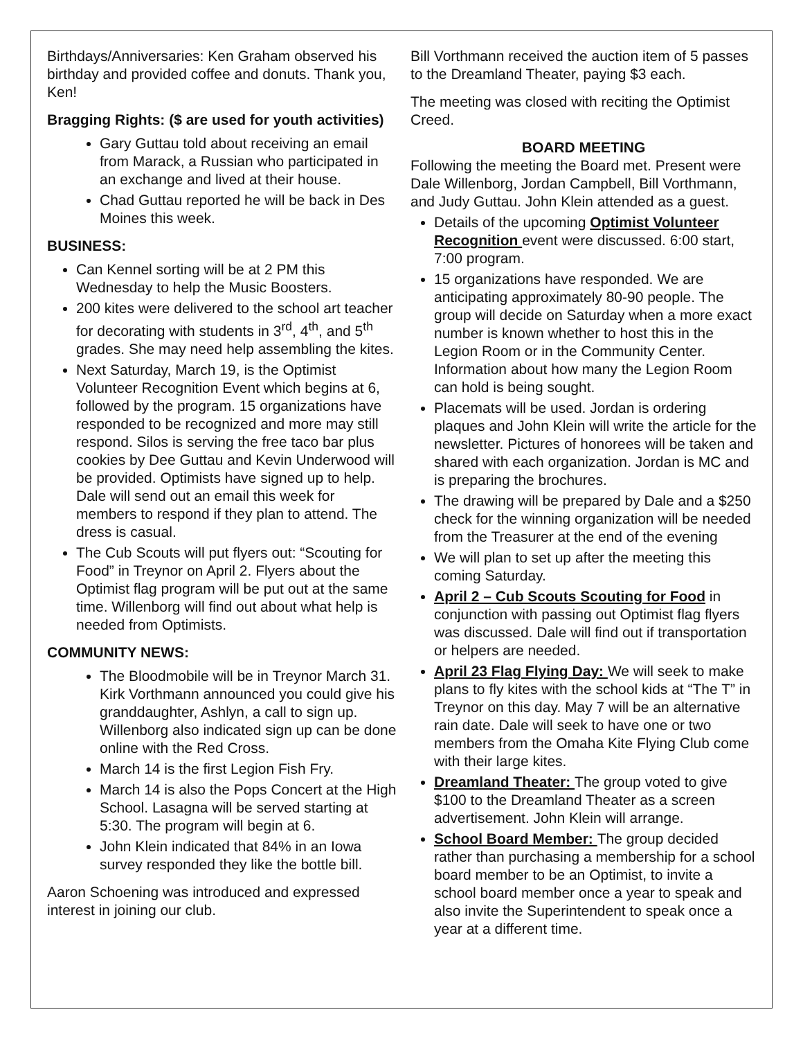Birthdays/Anniversaries: Ken Graham observed his birthday and provided coffee and donuts. Thank you, Ken!
Bragging Rights: ($ are used for youth activities)
Gary Guttau told about receiving an email from Marack, a Russian who participated in an exchange and lived at their house.
Chad Guttau reported he will be back in Des Moines this week.
BUSINESS:
Can Kennel sorting will be at 2 PM this Wednesday to help the Music Boosters.
200 kites were delivered to the school art teacher for decorating with students in 3<sup>rd</sup>, 4<sup>th</sup>, and 5<sup>th</sup> grades. She may need help assembling the kites.
Next Saturday, March 19, is the Optimist Volunteer Recognition Event which begins at 6, followed by the program. 15 organizations have responded to be recognized and more may still respond. Silos is serving the free taco bar plus cookies by Dee Guttau and Kevin Underwood will be provided. Optimists have signed up to help. Dale will send out an email this week for members to respond if they plan to attend. The dress is casual.
The Cub Scouts will put flyers out: “Scouting for Food” in Treynor on April 2. Flyers about the Optimist flag program will be put out at the same time. Willenborg will find out about what help is needed from Optimists.
COMMUNITY NEWS:
The Bloodmobile will be in Treynor March 31. Kirk Vorthmann announced you could give his granddaughter, Ashlyn, a call to sign up. Willenborg also indicated sign up can be done online with the Red Cross.
March 14 is the first Legion Fish Fry.
March 14 is also the Pops Concert at the High School. Lasagna will be served starting at 5:30. The program will begin at 6.
John Klein indicated that 84% in an Iowa survey responded they like the bottle bill.
Aaron Schoening was introduced and expressed interest in joining our club.
Bill Vorthmann received the auction item of 5 passes to the Dreamland Theater, paying $3 each.
The meeting was closed with reciting the Optimist Creed.
BOARD MEETING
Following the meeting the Board met. Present were Dale Willenborg, Jordan Campbell, Bill Vorthmann, and Judy Guttau. John Klein attended as a guest.
Details of the upcoming Optimist Volunteer Recognition event were discussed. 6:00 start, 7:00 program.
15 organizations have responded. We are anticipating approximately 80-90 people. The group will decide on Saturday when a more exact number is known whether to host this in the Legion Room or in the Community Center. Information about how many the Legion Room can hold is being sought.
Placemats will be used. Jordan is ordering plaques and John Klein will write the article for the newsletter. Pictures of honorees will be taken and shared with each organization. Jordan is MC and is preparing the brochures.
The drawing will be prepared by Dale and a $250 check for the winning organization will be needed from the Treasurer at the end of the evening
We will plan to set up after the meeting this coming Saturday.
April 2 – Cub Scouts Scouting for Food in conjunction with passing out Optimist flag flyers was discussed. Dale will find out if transportation or helpers are needed.
April 23 Flag Flying Day: We will seek to make plans to fly kites with the school kids at “The T” in Treynor on this day. May 7 will be an alternative rain date. Dale will seek to have one or two members from the Omaha Kite Flying Club come with their large kites.
Dreamland Theater: The group voted to give $100 to the Dreamland Theater as a screen advertisement. John Klein will arrange.
School Board Member: The group decided rather than purchasing a membership for a school board member to be an Optimist, to invite a school board member once a year to speak and also invite the Superintendent to speak once a year at a different time.